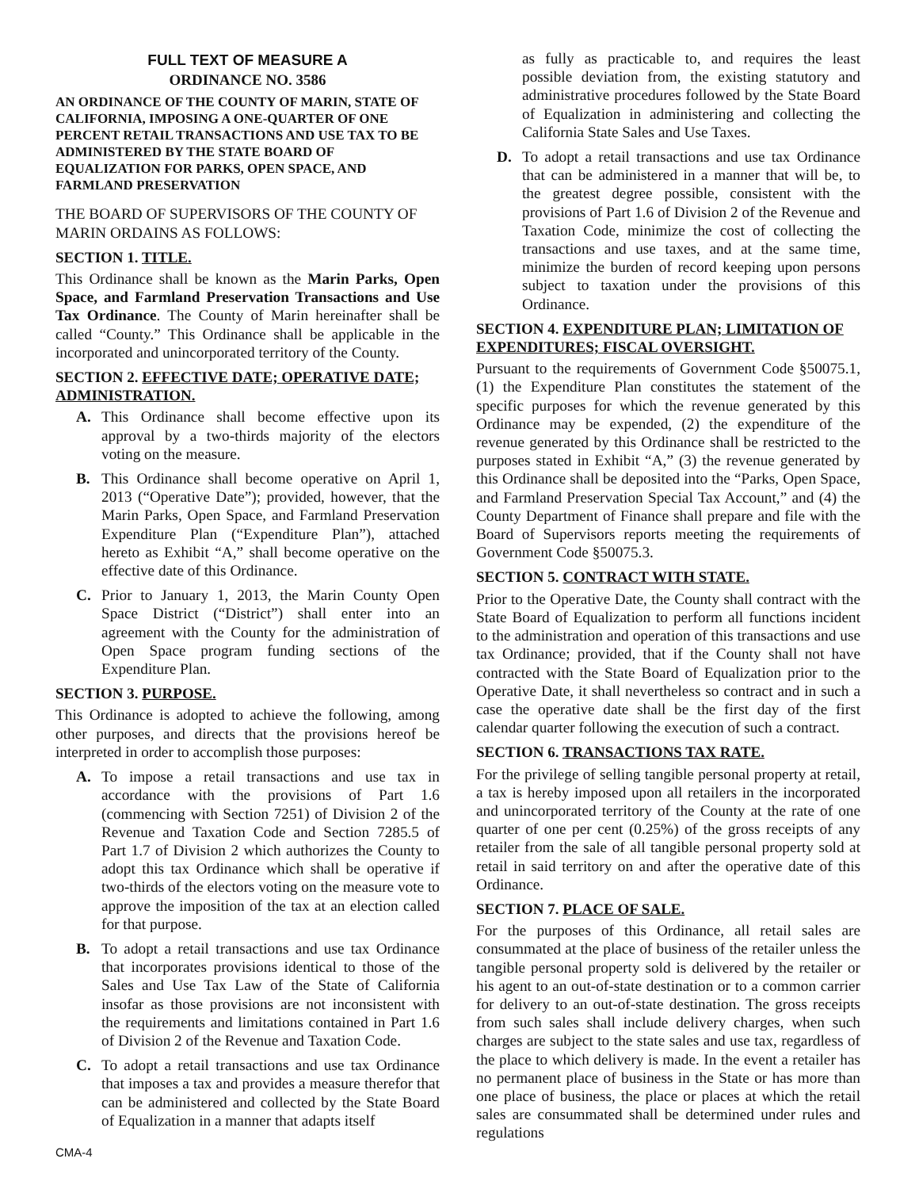FULL TEXT OF MEASURE A
ORDINANCE NO. 3586
AN ORDINANCE OF THE COUNTY OF MARIN, STATE OF CALIFORNIA, IMPOSING A ONE-QUARTER OF ONE PERCENT RETAIL TRANSACTIONS AND USE TAX TO BE ADMINISTERED BY THE STATE BOARD OF EQUALIZATION FOR PARKS, OPEN SPACE, AND FARMLAND PRESERVATION
THE BOARD OF SUPERVISORS OF THE COUNTY OF MARIN ORDAINS AS FOLLOWS:
SECTION 1. TITLE.
This Ordinance shall be known as the Marin Parks, Open Space, and Farmland Preservation Transactions and Use Tax Ordinance. The County of Marin hereinafter shall be called “County.” This Ordinance shall be applicable in the incorporated and unincorporated territory of the County.
SECTION 2. EFFECTIVE DATE; OPERATIVE DATE; ADMINISTRATION.
A. This Ordinance shall become effective upon its approval by a two-thirds majority of the electors voting on the measure.
B. This Ordinance shall become operative on April 1, 2013 (“Operative Date”); provided, however, that the Marin Parks, Open Space, and Farmland Preservation Expenditure Plan (“Expenditure Plan”), attached hereto as Exhibit “A,” shall become operative on the effective date of this Ordinance.
C. Prior to January 1, 2013, the Marin County Open Space District (“District”) shall enter into an agreement with the County for the administration of Open Space program funding sections of the Expenditure Plan.
SECTION 3. PURPOSE.
This Ordinance is adopted to achieve the following, among other purposes, and directs that the provisions hereof be interpreted in order to accomplish those purposes:
A. To impose a retail transactions and use tax in accordance with the provisions of Part 1.6 (commencing with Section 7251) of Division 2 of the Revenue and Taxation Code and Section 7285.5 of Part 1.7 of Division 2 which authorizes the County to adopt this tax Ordinance which shall be operative if two-thirds of the electors voting on the measure vote to approve the imposition of the tax at an election called for that purpose.
B. To adopt a retail transactions and use tax Ordinance that incorporates provisions identical to those of the Sales and Use Tax Law of the State of California insofar as those provisions are not inconsistent with the requirements and limitations contained in Part 1.6 of Division 2 of the Revenue and Taxation Code.
C. To adopt a retail transactions and use tax Ordinance that imposes a tax and provides a measure therefor that can be administered and collected by the State Board of Equalization in a manner that adapts itself
as fully as practicable to, and requires the least possible deviation from, the existing statutory and administrative procedures followed by the State Board of Equalization in administering and collecting the California State Sales and Use Taxes.
D. To adopt a retail transactions and use tax Ordinance that can be administered in a manner that will be, to the greatest degree possible, consistent with the provisions of Part 1.6 of Division 2 of the Revenue and Taxation Code, minimize the cost of collecting the transactions and use taxes, and at the same time, minimize the burden of record keeping upon persons subject to taxation under the provisions of this Ordinance.
SECTION 4. EXPENDITURE PLAN; LIMITATION OF EXPENDITURES; FISCAL OVERSIGHT.
Pursuant to the requirements of Government Code §50075.1, (1) the Expenditure Plan constitutes the statement of the specific purposes for which the revenue generated by this Ordinance may be expended, (2) the expenditure of the revenue generated by this Ordinance shall be restricted to the purposes stated in Exhibit “A,” (3) the revenue generated by this Ordinance shall be deposited into the “Parks, Open Space, and Farmland Preservation Special Tax Account,” and (4) the County Department of Finance shall prepare and file with the Board of Supervisors reports meeting the requirements of Government Code §50075.3.
SECTION 5. CONTRACT WITH STATE.
Prior to the Operative Date, the County shall contract with the State Board of Equalization to perform all functions incident to the administration and operation of this transactions and use tax Ordinance; provided, that if the County shall not have contracted with the State Board of Equalization prior to the Operative Date, it shall nevertheless so contract and in such a case the operative date shall be the first day of the first calendar quarter following the execution of such a contract.
SECTION 6. TRANSACTIONS TAX RATE.
For the privilege of selling tangible personal property at retail, a tax is hereby imposed upon all retailers in the incorporated and unincorporated territory of the County at the rate of one quarter of one per cent (0.25%) of the gross receipts of any retailer from the sale of all tangible personal property sold at retail in said territory on and after the operative date of this Ordinance.
SECTION 7. PLACE OF SALE.
For the purposes of this Ordinance, all retail sales are consummated at the place of business of the retailer unless the tangible personal property sold is delivered by the retailer or his agent to an out-of-state destination or to a common carrier for delivery to an out-of-state destination. The gross receipts from such sales shall include delivery charges, when such charges are subject to the state sales and use tax, regardless of the place to which delivery is made. In the event a retailer has no permanent place of business in the State or has more than one place of business, the place or places at which the retail sales are consummated shall be determined under rules and regulations
CMA-4